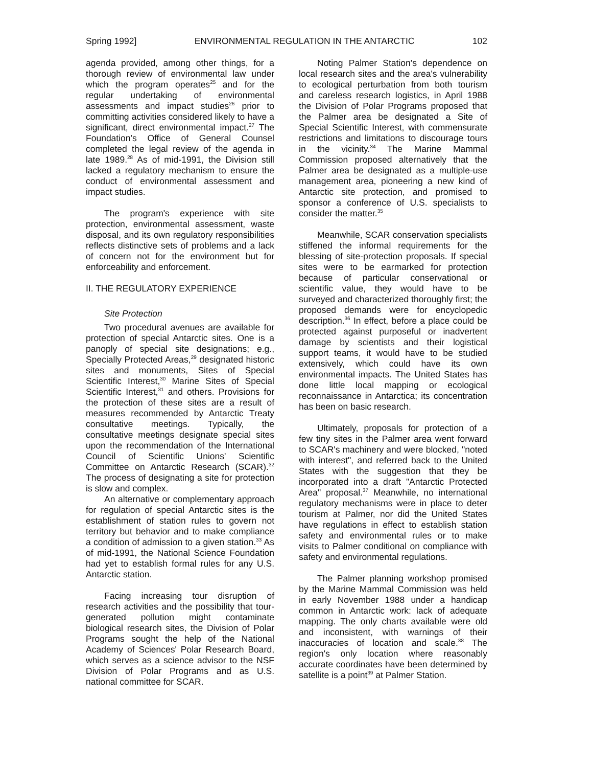Spring 1992] ENVIRONMENTAL REGULATION IN THE ANTARCTIC 102
agenda provided, among other things, for a thorough review of environmental law under which the program operates<sup>25</sup> and for the regular undertaking of environmental assessments and impact studies<sup>26</sup> prior to committing activities considered likely to have a significant, direct environmental impact.<sup>27</sup> The Foundation's Office of General Counsel completed the legal review of the agenda in late 1989.<sup>28</sup> As of mid-1991, the Division still lacked a regulatory mechanism to ensure the conduct of environmental assessment and impact studies.
The program's experience with site protection, environmental assessment, waste disposal, and its own regulatory responsibilities reflects distinctive sets of problems and a lack of concern not for the environment but for enforceability and enforcement.
II. THE REGULATORY EXPERIENCE
Site Protection
Two procedural avenues are available for protection of special Antarctic sites. One is a panoply of special site designations; e.g., Specially Protected Areas,<sup>29</sup> designated historic sites and monuments, Sites of Special Scientific Interest,<sup>30</sup> Marine Sites of Special Scientific Interest,<sup>31</sup> and others. Provisions for the protection of these sites are a result of measures recommended by Antarctic Treaty consultative meetings. Typically, the consultative meetings designate special sites upon the recommendation of the International Council of Scientific Unions' Scientific Committee on Antarctic Research (SCAR).<sup>32</sup> The process of designating a site for protection is slow and complex.
An alternative or complementary approach for regulation of special Antarctic sites is the establishment of station rules to govern not territory but behavior and to make compliance a condition of admission to a given station.<sup>33</sup> As of mid-1991, the National Science Foundation had yet to establish formal rules for any U.S. Antarctic station.
Facing increasing tour disruption of research activities and the possibility that tour-generated pollution might contaminate biological research sites, the Division of Polar Programs sought the help of the National Academy of Sciences' Polar Research Board, which serves as a science advisor to the NSF Division of Polar Programs and as U.S. national committee for SCAR.
Noting Palmer Station's dependence on local research sites and the area's vulnerability to ecological perturbation from both tourism and careless research logistics, in April 1988 the Division of Polar Programs proposed that the Palmer area be designated a Site of Special Scientific Interest, with commensurate restrictions and limitations to discourage tours in the vicinity.<sup>34</sup> The Marine Mammal Commission proposed alternatively that the Palmer area be designated as a multiple-use management area, pioneering a new kind of Antarctic site protection, and promised to sponsor a conference of U.S. specialists to consider the matter.<sup>35</sup>
Meanwhile, SCAR conservation specialists stiffened the informal requirements for the blessing of site-protection proposals. If special sites were to be earmarked for protection because of particular conservational or scientific value, they would have to be surveyed and characterized thoroughly first; the proposed demands were for encyclopedic description.<sup>36</sup> In effect, before a place could be protected against purposeful or inadvertent damage by scientists and their logistical support teams, it would have to be studied extensively, which could have its own environmental impacts. The United States has done little local mapping or ecological reconnaissance in Antarctica; its concentration has been on basic research.
Ultimately, proposals for protection of a few tiny sites in the Palmer area went forward to SCAR's machinery and were blocked, "noted with interest", and referred back to the United States with the suggestion that they be incorporated into a draft "Antarctic Protected Area" proposal.<sup>37</sup> Meanwhile, no international regulatory mechanisms were in place to deter tourism at Palmer, nor did the United States have regulations in effect to establish station safety and environmental rules or to make visits to Palmer conditional on compliance with safety and environmental regulations.
The Palmer planning workshop promised by the Marine Mammal Commission was held in early November 1988 under a handicap common in Antarctic work: lack of adequate mapping. The only charts available were old and inconsistent, with warnings of their inaccuracies of location and scale.<sup>38</sup> The region's only location where reasonably accurate coordinates have been determined by satellite is a point<sup>39</sup> at Palmer Station.